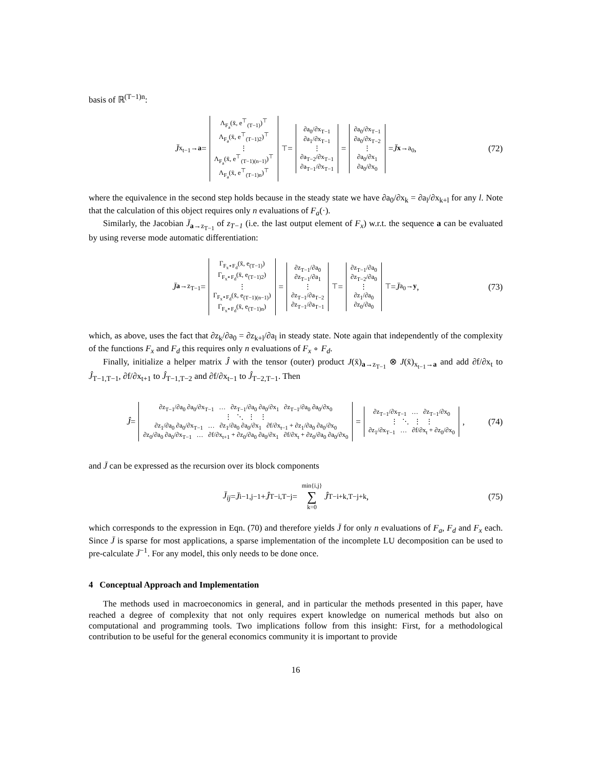basis of ℝ<sup>(T−1)n</sup>:
J̄<sub>x<sub>t−1</sub>→a</sub> =
Λ<sub>F<sub>a</sub></sub>(x̄, e<sup>⊤</sup><sub>(T−1)</sub>)<sup>⊤</sup>
Λ<sub>F<sub>a</sub></sub>(x̄, e<sup>⊤</sup><sub>(T−1)2</sub>)<sup>⊤</sup>
⋮
Λ<sub>F<sub>a</sub></sub>(x̄, e<sup>⊤</sup><sub>(T−1)(n−1)</sub>)<sup>⊤</sup>
Λ<sub>F<sub>a</sub></sub>(x̄, e<sup>⊤</sup><sub>(T−1)n</sub>)<sup>⊤</sup>
<sup>⊤</sup> =
∂a<sub>0</sub>/∂x<sub>T−1</sub>
∂a<sub>1</sub>/∂x<sub>T−1</sub>
⋮
∂a<sub>T−2</sub>/∂x<sub>T−1</sub>
∂a<sub>T−1</sub>/∂x<sub>T−1</sub>
=
∂a<sub>0</sub>/∂x<sub>T−1</sub>
∂a<sub>0</sub>/∂x<sub>T−2</sub>
⋮
∂a<sub>0</sub>/∂x<sub>1</sub>
∂a<sub>0</sub>/∂x<sub>0</sub>
= J̄<sub>x→a<sub>0</sub></sub>, (72)
where the equivalence in the second step holds because in the steady state we have ∂a<sub>0</sub>/∂x<sub>k</sub> = ∂a<sub>l</sub>/∂x<sub>k+l</sub> for any l. Note that the calculation of this object requires only n evaluations of F<sub>a</sub>(·).
Similarly, the Jacobian J̄<sub>a→z<sub>T−1</sub></sub> of z<sub>T−1</sub> (i.e. the last output element of F<sub>x</sub>) w.r.t. the sequence a can be evaluated by using reverse mode automatic differentiation:
J̄<sub>a→z<sub>T−1</sub></sub> =
Γ<sub>F<sub>x</sub>∘F<sub>d</sub></sub>(x̄, e<sub>(T−1)</sub>)
Γ<sub>F<sub>x</sub>∘F<sub>d</sub></sub>(x̄, e<sub>(T−1)2</sub>)
⋮
Γ<sub>F<sub>x</sub>∘F<sub>d</sub></sub>(x̄, e<sub>(T−1)(n−1)</sub>)
Γ<sub>F<sub>x</sub>∘F<sub>d</sub></sub>(x̄, e<sub>(T−1)n</sub>)
=
∂z<sub>T−1</sub>/∂a<sub>0</sub>
∂z<sub>T−1</sub>/∂a<sub>1</sub>
⋮
∂z<sub>T−1</sub>/∂a<sub>T−2</sub>
∂z<sub>T−1</sub>/∂a<sub>T−1</sub>
<sup>⊤</sup> =
∂z<sub>T−1</sub>/∂a<sub>0</sub>
∂z<sub>T−2</sub>/∂a<sub>0</sub>
⋮
∂z<sub>1</sub>/∂a<sub>0</sub>
∂z<sub>0</sub>/∂a<sub>0</sub>
<sup>⊤</sup> = J̄<sub>a<sub>0</sub>→y</sub>, (73)
which, as above, uses the fact that ∂z<sub>k</sub>/∂a<sub>0</sub> = ∂z<sub>k+l</sub>/∂a<sub>l</sub> in steady state. Note again that independently of the complexity of the functions F<sub>x</sub> and F<sub>d</sub> this requires only n evaluations of F<sub>x</sub> ∘ F<sub>d</sub>.
Finally, initialize a helper matrix Ĵ with the tensor (outer) product J(x̄)<sub>a→z<sub>T−1</sub></sub> ⊗ J(x̄)<sub>x<sub>t−1</sub>→a</sub> and add ∂f/∂x<sub>t</sub> to Ĵ<sub>T−1,T−1</sub>, ∂f/∂x<sub>t+1</sub> to Ĵ<sub>T−1,T−2</sub> and ∂f/∂x<sub>t−1</sub> to Ĵ<sub>T−2,T−1</sub>. Then
Ĵ =
∂z<sub>T−1</sub>/∂a<sub>0</sub> ∂a<sub>0</sub>/∂x<sub>T−1</sub> … ∂z<sub>T−1</sub>/∂a<sub>0</sub> ∂a<sub>0</sub>/∂x<sub>1</sub> ∂z<sub>T−1</sub>/∂a<sub>0</sub> ∂a<sub>0</sub>/∂x<sub>0</sub>
⋮ ⋱ ⋮ ⋮
∂z<sub>1</sub>/∂a<sub>0</sub> ∂a<sub>0</sub>/∂x<sub>T−1</sub> … ∂z<sub>1</sub>/∂a<sub>0</sub> ∂a<sub>0</sub>/∂x<sub>1</sub> ∂f/∂x<sub>t−1</sub> + ∂z<sub>1</sub>/∂a<sub>0</sub> ∂a<sub>0</sub>/∂x<sub>0</sub>
∂z<sub>0</sub>/∂a<sub>0</sub> ∂a<sub>0</sub>/∂x<sub>T−1</sub> … ∂f/∂x<sub>t+1</sub> + ∂z<sub>0</sub>/∂a<sub>0</sub> ∂a<sub>0</sub>/∂x<sub>1</sub> ∂f/∂x<sub>t</sub> + ∂z<sub>0</sub>/∂a<sub>0</sub> ∂a<sub>0</sub>/∂x<sub>0</sub>
=
∂z<sub>T−1</sub>/∂x<sub>T−1</sub> … ∂z<sub>T−1</sub>/∂x<sub>0</sub>
⋮ ⋱ ⋮ ⋮
∂z<sub>1</sub>/∂x<sub>T−1</sub> … ∂f/∂x<sub>t</sub> + ∂z<sub>0</sub>/∂x<sub>0</sub>
, (74)
and J̄ can be expressed as the recursion over its block components
J̄<sub>ij</sub> = J̄<sub>i−1,j−1</sub> + Ĵ<sub>T−i,T−j</sub> = min{i,j}
∑
k=0 Ĵ<sub>T−i+k,T−j+k</sub>, (75)
which corresponds to the expression in Eqn. (70) and therefore yields J̄ for only n evaluations of F<sub>a</sub>, F<sub>d</sub> and F<sub>x</sub> each. Since J̄ is sparse for most applications, a sparse implementation of the incomplete LU decomposition can be used to pre-calculate J̄<sup>−1</sup>. For any model, this only needs to be done once.
4 Conceptual Approach and Implementation
The methods used in macroeconomics in general, and in particular the methods presented in this paper, have reached a degree of complexity that not only requires expert knowledge on numerical methods but also on computational and programming tools. Two implications follow from this insight: First, for a methodological contribution to be useful for the general economics community it is important to provide
16